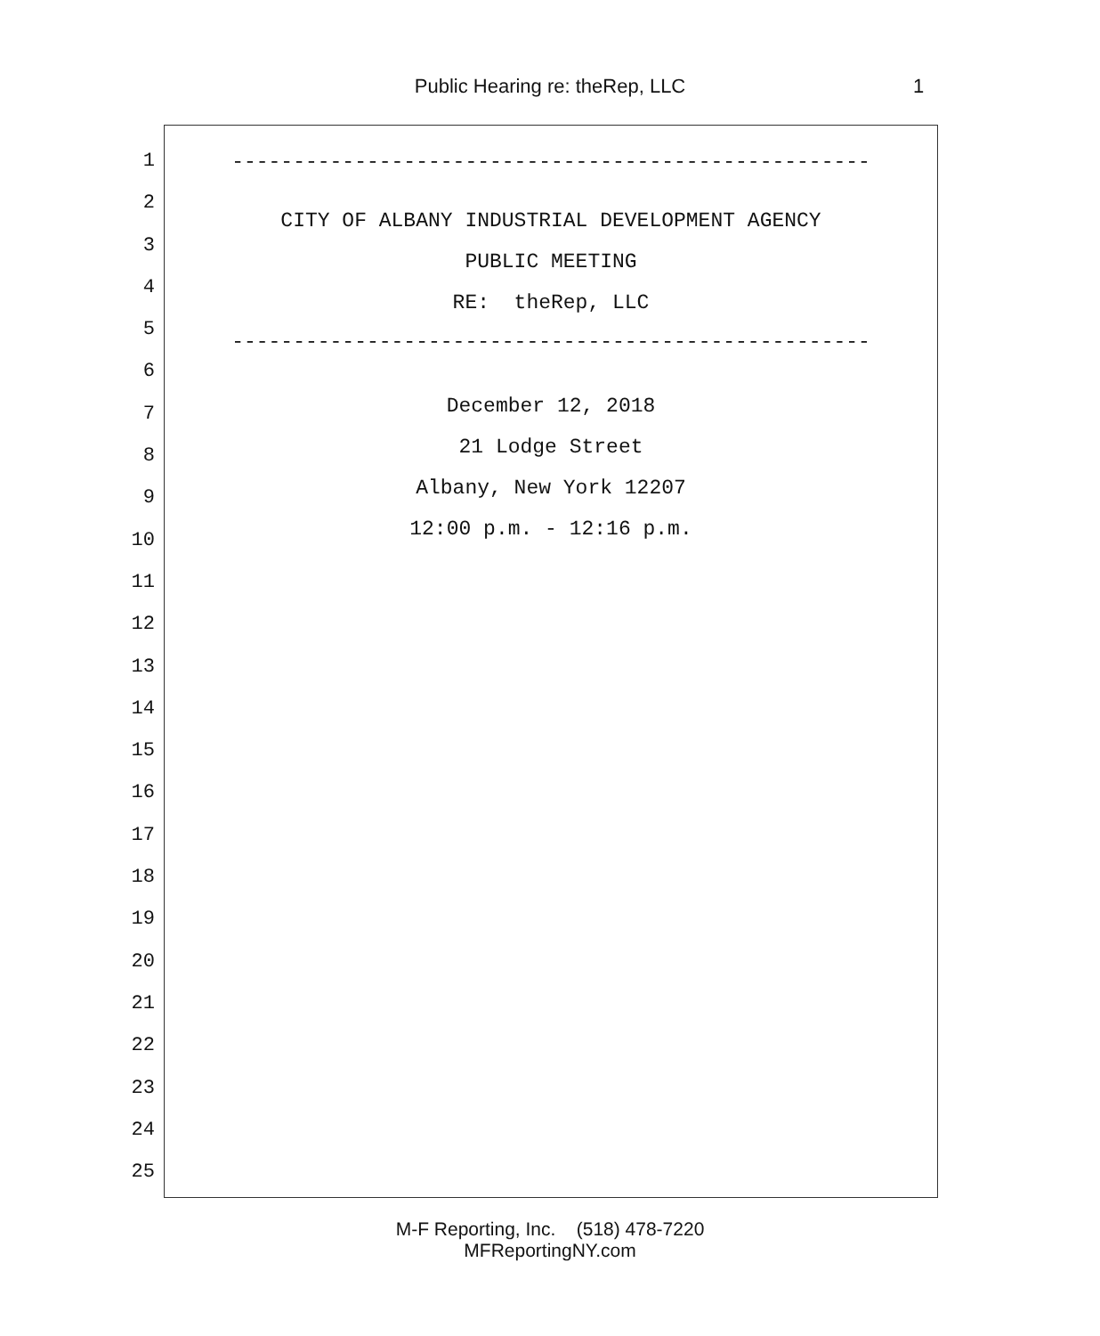Public Hearing re: theRep, LLC 1
1
2
3
4
5
6
7
8
9
10
11
12
13
14
15
16
17
18
19
20
21
22
23
24
25
----------------------------------------------------
CITY OF ALBANY INDUSTRIAL DEVELOPMENT AGENCY
PUBLIC MEETING
RE: theRep, LLC
----------------------------------------------------
December 12, 2018
21 Lodge Street
Albany, New York 12207
12:00 p.m. - 12:16 p.m.
M-F Reporting, Inc. (518) 478-7220
MFReportingNY.com